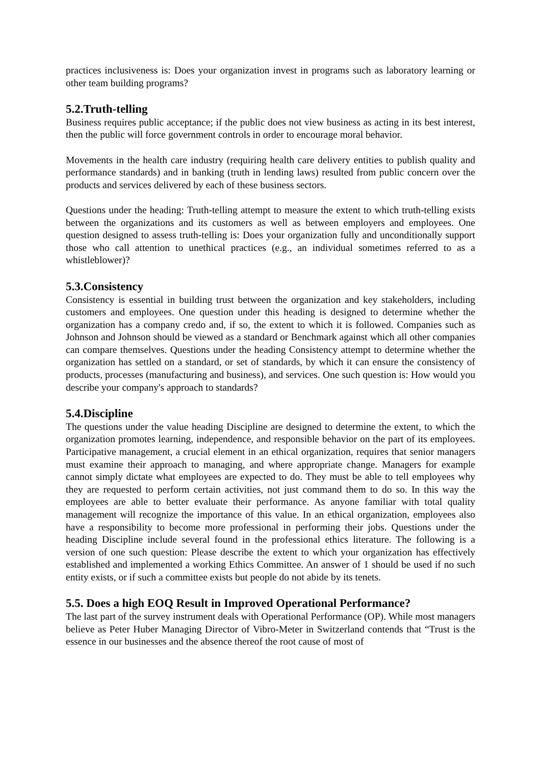practices inclusiveness is: Does your organization invest in programs such as laboratory learning or other team building programs?
5.2.Truth-telling
Business requires public acceptance; if the public does not view business as acting in its best interest, then the public will force government controls in order to encourage moral behavior.
Movements in the health care industry (requiring health care delivery entities to publish quality and performance standards) and in banking (truth in lending laws) resulted from public concern over the products and services delivered by each of these business sectors.
Questions under the heading: Truth-telling attempt to measure the extent to which truth-telling exists between the organizations and its customers as well as between employers and employees. One question designed to assess truth-telling is: Does your organization fully and unconditionally support those who call attention to unethical practices (e.g., an individual sometimes referred to as a whistleblower)?
5.3.Consistency
Consistency is essential in building trust between the organization and key stakeholders, including customers and employees. One question under this heading is designed to determine whether the organization has a company credo and, if so, the extent to which it is followed. Companies such as Johnson and Johnson should be viewed as a standard or Benchmark against which all other companies can compare themselves. Questions under the heading Consistency attempt to determine whether the organization has settled on a standard, or set of standards, by which it can ensure the consistency of products, processes (manufacturing and business), and services. One such question is: How would you describe your company's approach to standards?
5.4.Discipline
The questions under the value heading Discipline are designed to determine the extent, to which the organization promotes learning, independence, and responsible behavior on the part of its employees. Participative management, a crucial element in an ethical organization, requires that senior managers must examine their approach to managing, and where appropriate change. Managers for example cannot simply dictate what employees are expected to do. They must be able to tell employees why they are requested to perform certain activities, not just command them to do so. In this way the employees are able to better evaluate their performance. As anyone familiar with total quality management will recognize the importance of this value. In an ethical organization, employees also have a responsibility to become more professional in performing their jobs. Questions under the heading Discipline include several found in the professional ethics literature. The following is a version of one such question: Please describe the extent to which your organization has effectively established and implemented a working Ethics Committee. An answer of 1 should be used if no such entity exists, or if such a committee exists but people do not abide by its tenets.
5.5. Does a high EOQ Result in Improved Operational Performance?
The last part of the survey instrument deals with Operational Performance (OP). While most managers believe as Peter Huber Managing Director of Vibro-Meter in Switzerland contends that “Trust is the essence in our businesses and the absence thereof the root cause of most of